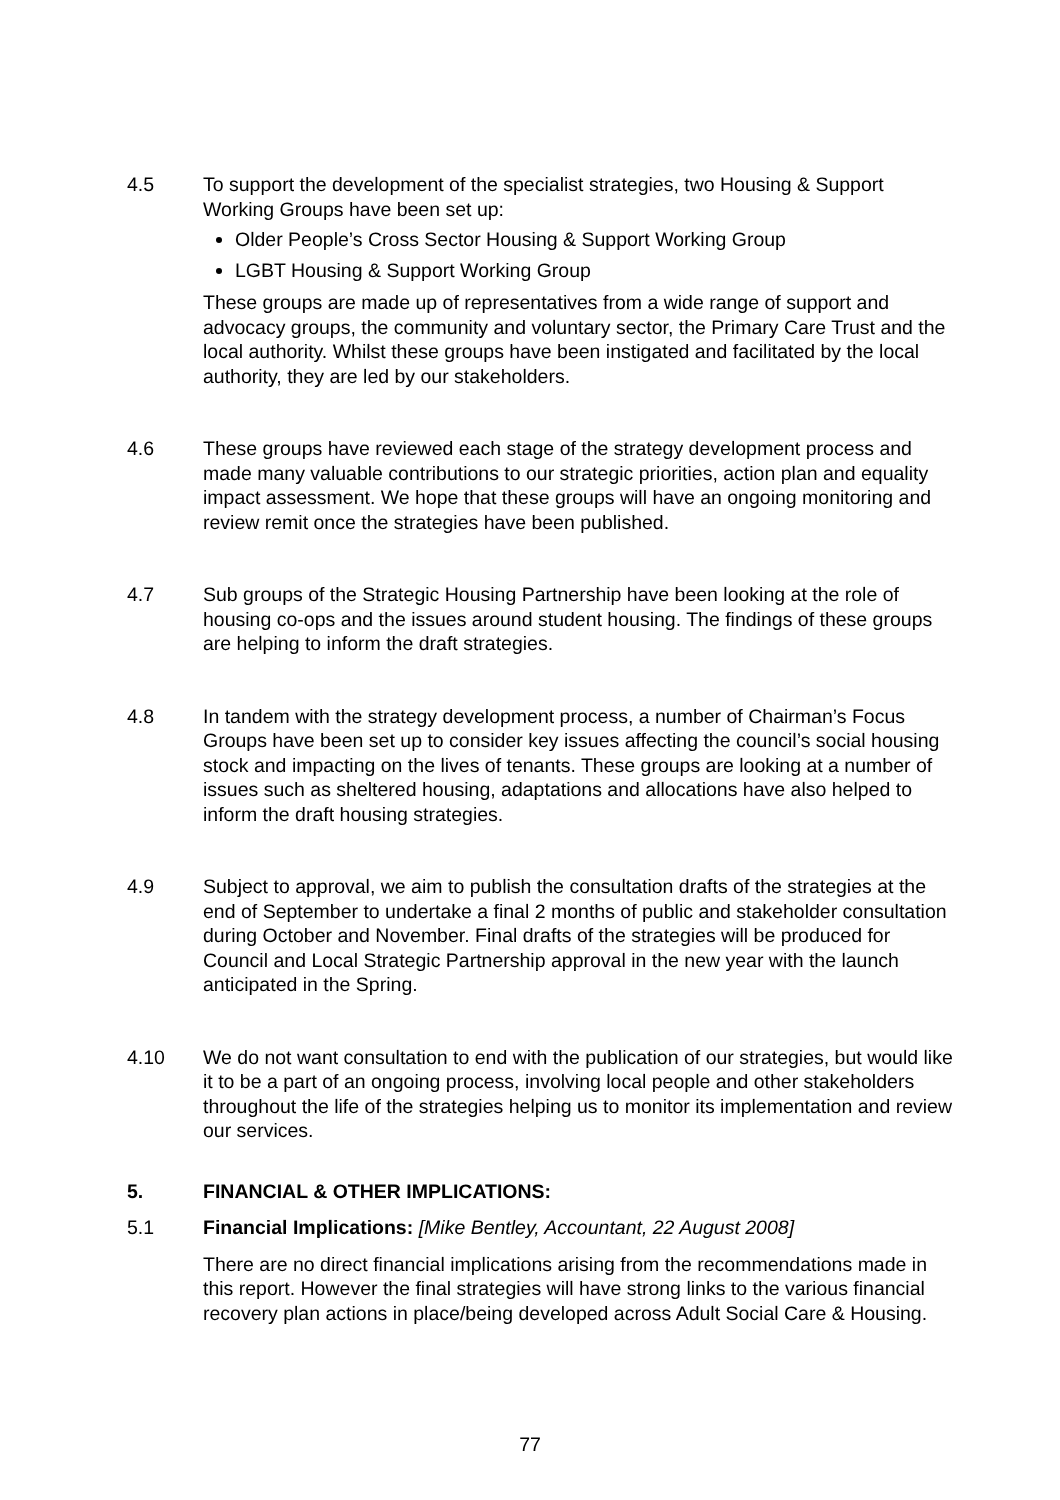4.5 To support the development of the specialist strategies, two Housing & Support Working Groups have been set up:
Older People’s Cross Sector Housing & Support Working Group
LGBT Housing & Support Working Group
These groups are made up of representatives from a wide range of support and advocacy groups, the community and voluntary sector, the Primary Care Trust and the local authority. Whilst these groups have been instigated and facilitated by the local authority, they are led by our stakeholders.
4.6 These groups have reviewed each stage of the strategy development process and made many valuable contributions to our strategic priorities, action plan and equality impact assessment. We hope that these groups will have an ongoing monitoring and review remit once the strategies have been published.
4.7 Sub groups of the Strategic Housing Partnership have been looking at the role of housing co-ops and the issues around student housing. The findings of these groups are helping to inform the draft strategies.
4.8 In tandem with the strategy development process, a number of Chairman’s Focus Groups have been set up to consider key issues affecting the council’s social housing stock and impacting on the lives of tenants. These groups are looking at a number of issues such as sheltered housing, adaptations and allocations have also helped to inform the draft housing strategies.
4.9 Subject to approval, we aim to publish the consultation drafts of the strategies at the end of September to undertake a final 2 months of public and stakeholder consultation during October and November. Final drafts of the strategies will be produced for Council and Local Strategic Partnership approval in the new year with the launch anticipated in the Spring.
4.10 We do not want consultation to end with the publication of our strategies, but would like it to be a part of an ongoing process, involving local people and other stakeholders throughout the life of the strategies helping us to monitor its implementation and review our services.
5. FINANCIAL & OTHER IMPLICATIONS:
5.1 Financial Implications: [Mike Bentley, Accountant, 22 August 2008]
There are no direct financial implications arising from the recommendations made in this report. However the final strategies will have strong links to the various financial recovery plan actions in place/being developed across Adult Social Care & Housing.
77